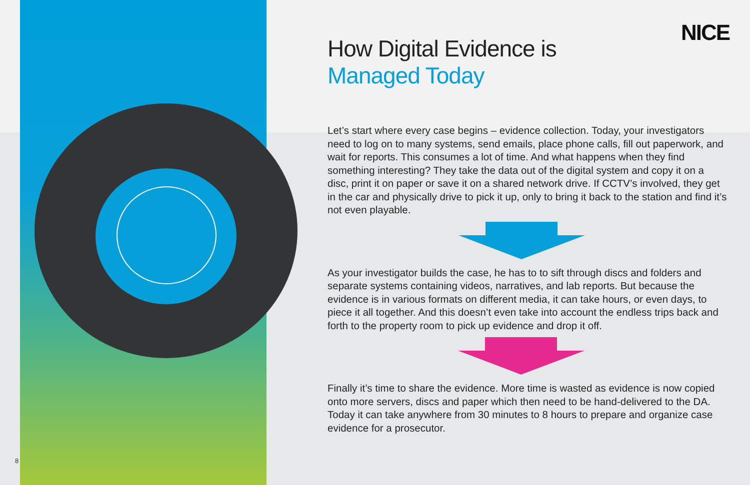8
NICE
How Digital Evidence is
Managed Today
Let’s start where every case begins – evidence collection. Today, your investigators need to log on to many systems, send emails, place phone calls, fill out paperwork, and wait for reports. This consumes a lot of time. And what happens when they find something interesting? They take the data out of the digital system and copy it on a disc, print it on paper or save it on a shared network drive. If CCTV’s involved, they get in the car and physically drive to pick it up, only to bring it back to the station and find it’s not even playable.
As your investigator builds the case, he has to to sift through discs and folders and separate systems containing videos, narratives, and lab reports. But because the evidence is in various formats on different media, it can take hours, or even days, to piece it all together. And this doesn’t even take into account the endless trips back and forth to the property room to pick up evidence and drop it off.
Finally it’s time to share the evidence. More time is wasted as evidence is now copied onto more servers, discs and paper which then need to be hand-delivered to the DA. Today it can take anywhere from 30 minutes to 8 hours to prepare and organize case evidence for a prosecutor.